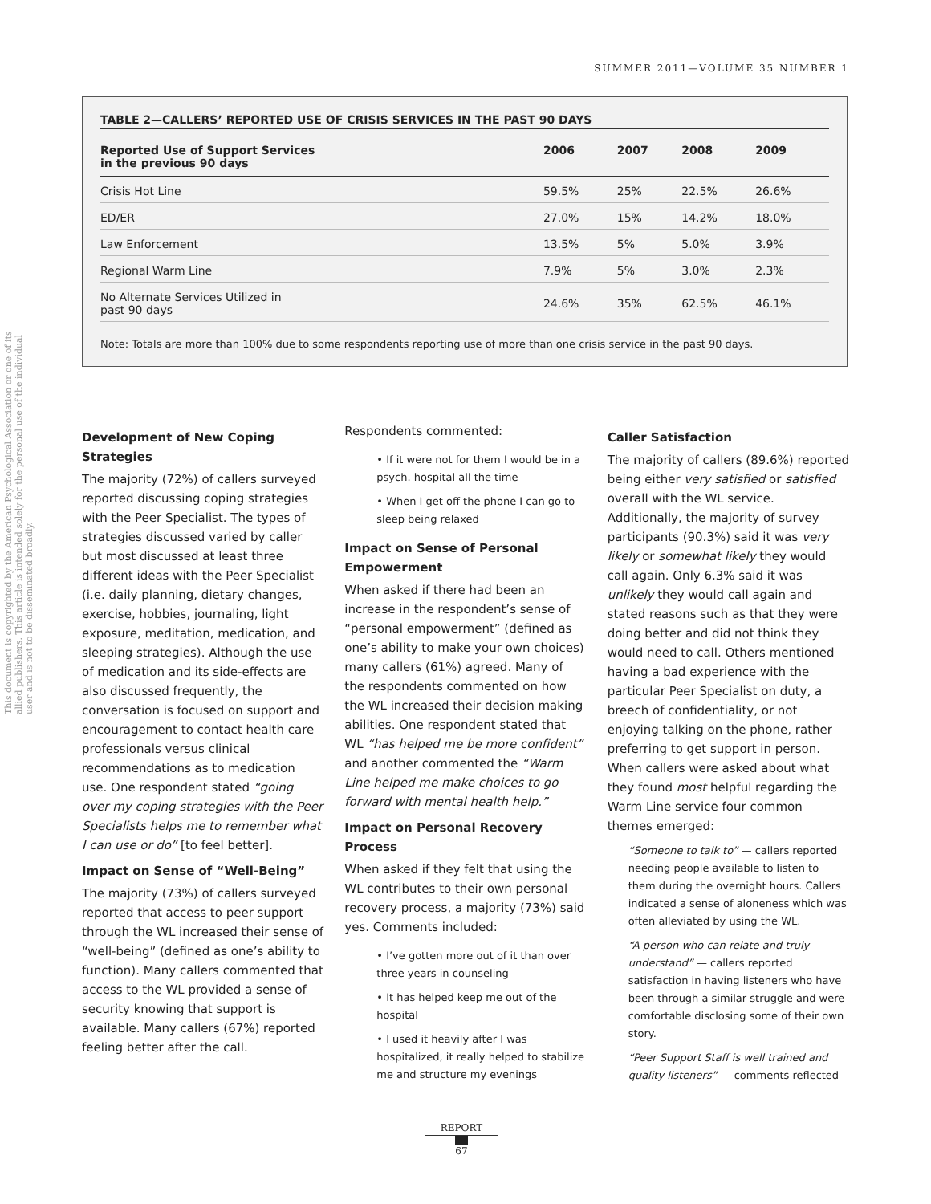This document is copyrighted by the American Psychological Association or one of its allied publishers. This article is intended solely for the personal use of the individual user and is not to be disseminated broadly.
SUMMER 2011—VOLUME 35 NUMBER 1
TABLE 2—CALLERS’ REPORTED USE OF CRISIS SERVICES IN THE PAST 90 DAYS
| Reported Use of Support Services in the previous 90 days | 2006 | 2007 | 2008 | 2009 |
| --- | --- | --- | --- | --- |
| Crisis Hot Line | 59.5% | 25% | 22.5% | 26.6% |
| ED/ER | 27.0% | 15% | 14.2% | 18.0% |
| Law Enforcement | 13.5% | 5% | 5.0% | 3.9% |
| Regional Warm Line | 7.9% | 5% | 3.0% | 2.3% |
| No Alternate Services Utilized in past 90 days | 24.6% | 35% | 62.5% | 46.1% |
Note: Totals are more than 100% due to some respondents reporting use of more than one crisis service in the past 90 days.
Development of New Coping Strategies
The majority (72%) of callers surveyed reported discussing coping strategies with the Peer Specialist. The types of strategies discussed varied by caller but most discussed at least three different ideas with the Peer Specialist (i.e. daily planning, dietary changes, exercise, hobbies, journaling, light exposure, meditation, medication, and sleeping strategies). Although the use of medication and its side-effects are also discussed frequently, the conversation is focused on support and encouragement to contact health care professionals versus clinical recommendations as to medication use. One respondent stated “going over my coping strategies with the Peer Specialists helps me to remember what I can use or do” [to feel better].
Impact on Sense of “Well-Being”
The majority (73%) of callers surveyed reported that access to peer support through the WL increased their sense of “well-being” (defined as one’s ability to function). Many callers commented that access to the WL provided a sense of security knowing that support is available. Many callers (67%) reported feeling better after the call.
Respondents commented:
• If it were not for them I would be in a psych. hospital all the time
• When I get off the phone I can go to sleep being relaxed
Impact on Sense of Personal Empowerment
When asked if there had been an increase in the respondent’s sense of “personal empowerment” (defined as one’s ability to make your own choices) many callers (61%) agreed. Many of the respondents commented on how the WL increased their decision making abilities. One respondent stated that WL “has helped me be more confident” and another commented the “Warm Line helped me make choices to go forward with mental health help.”
Impact on Personal Recovery Process
When asked if they felt that using the WL contributes to their own personal recovery process, a majority (73%) said yes. Comments included:
• I’ve gotten more out of it than over three years in counseling
• It has helped keep me out of the hospital
• I used it heavily after I was hospitalized, it really helped to stabilize me and structure my evenings
Caller Satisfaction
The majority of callers (89.6%) reported being either very satisfied or satisfied overall with the WL service. Additionally, the majority of survey participants (90.3%) said it was very likely or somewhat likely they would call again. Only 6.3% said it was unlikely they would call again and stated reasons such as that they were doing better and did not think they would need to call. Others mentioned having a bad experience with the particular Peer Specialist on duty, a breech of confidentiality, or not enjoying talking on the phone, rather preferring to get support in person. When callers were asked about what they found most helpful regarding the Warm Line service four common themes emerged:
“Someone to talk to” — callers reported needing people available to listen to them during the overnight hours. Callers indicated a sense of aloneness which was often alleviated by using the WL.
“A person who can relate and truly understand” — callers reported satisfaction in having listeners who have been through a similar struggle and were comfortable disclosing some of their own story.
“Peer Support Staff is well trained and quality listeners” — comments reflected
REPORT
67